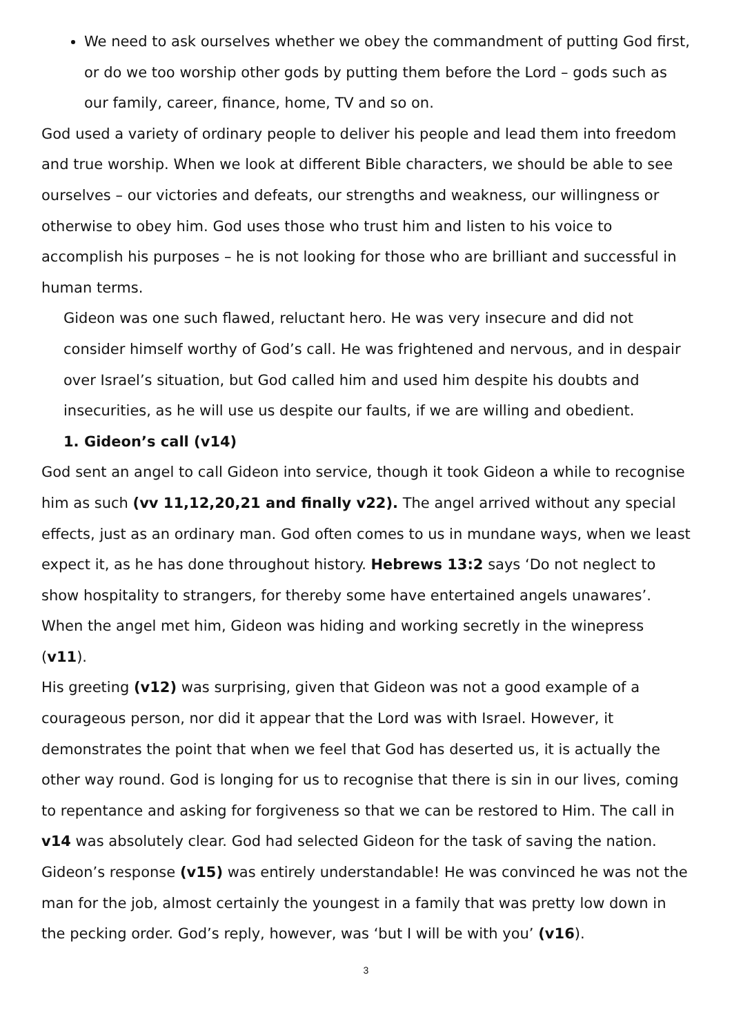We need to ask ourselves whether we obey the commandment of putting God first, or do we too worship other gods by putting them before the Lord – gods such as our family, career, finance, home, TV and so on.
God used a variety of ordinary people to deliver his people and lead them into freedom and true worship. When we look at different Bible characters, we should be able to see ourselves – our victories and defeats, our strengths and weakness, our willingness or otherwise to obey him. God uses those who trust him and listen to his voice to accomplish his purposes – he is not looking for those who are brilliant and successful in human terms.
Gideon was one such flawed, reluctant hero. He was very insecure and did not consider himself worthy of God’s call. He was frightened and nervous, and in despair over Israel’s situation, but God called him and used him despite his doubts and insecurities, as he will use us despite our faults, if we are willing and obedient.
1. Gideon’s call (v14)
God sent an angel to call Gideon into service, though it took Gideon a while to recognise him as such (vv 11,12,20,21 and finally v22). The angel arrived without any special effects, just as an ordinary man. God often comes to us in mundane ways, when we least expect it, as he has done throughout history. Hebrews 13:2 says ‘Do not neglect to show hospitality to strangers, for thereby some have entertained angels unawares’. When the angel met him, Gideon was hiding and working secretly in the winepress (v11).
His greeting (v12) was surprising, given that Gideon was not a good example of a courageous person, nor did it appear that the Lord was with Israel. However, it demonstrates the point that when we feel that God has deserted us, it is actually the other way round. God is longing for us to recognise that there is sin in our lives, coming to repentance and asking for forgiveness so that we can be restored to Him. The call in v14 was absolutely clear. God had selected Gideon for the task of saving the nation. Gideon’s response (v15) was entirely understandable! He was convinced he was not the man for the job, almost certainly the youngest in a family that was pretty low down in the pecking order. God’s reply, however, was ‘but I will be with you’ (v16).
3